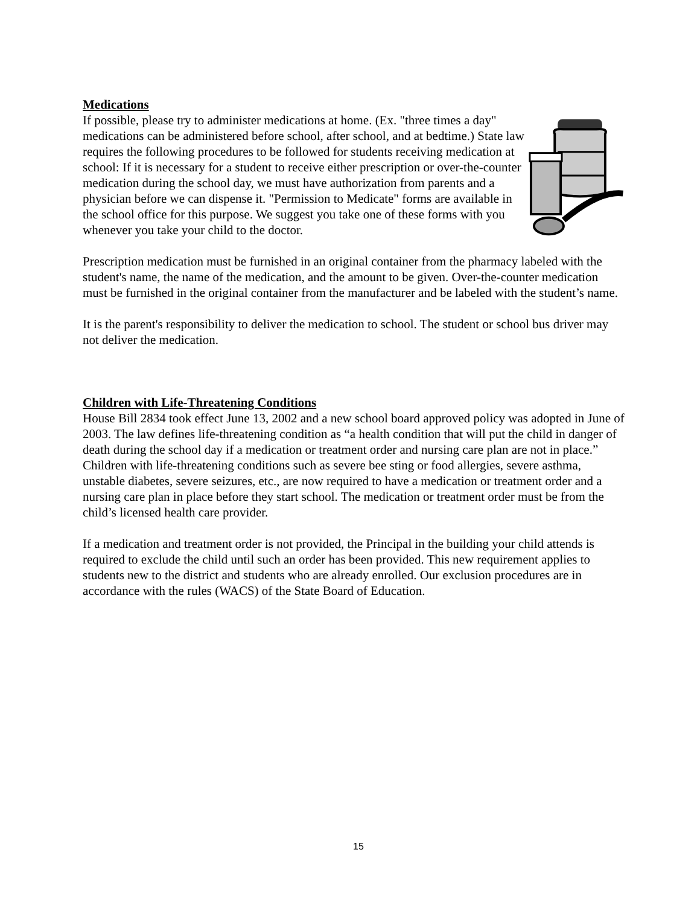Medications
If possible, please try to administer medications at home. (Ex. "three times a day" medications can be administered before school, after school, and at bedtime.) State law requires the following procedures to be followed for students receiving medication at school: If it is necessary for a student to receive either prescription or over-the-counter medication during the school day, we must have authorization from parents and a physician before we can dispense it. "Permission to Medicate" forms are available in the school office for this purpose. We suggest you take one of these forms with you whenever you take your child to the doctor.
Prescription medication must be furnished in an original container from the pharmacy labeled with the student's name, the name of the medication, and the amount to be given. Over-the-counter medication must be furnished in the original container from the manufacturer and be labeled with the student’s name.
It is the parent's responsibility to deliver the medication to school. The student or school bus driver may not deliver the medication.
Children with Life-Threatening Conditions
House Bill 2834 took effect June 13, 2002 and a new school board approved policy was adopted in June of 2003. The law defines life-threatening condition as “a health condition that will put the child in danger of death during the school day if a medication or treatment order and nursing care plan are not in place.” Children with life-threatening conditions such as severe bee sting or food allergies, severe asthma, unstable diabetes, severe seizures, etc., are now required to have a medication or treatment order and a nursing care plan in place before they start school. The medication or treatment order must be from the child’s licensed health care provider.
If a medication and treatment order is not provided, the Principal in the building your child attends is required to exclude the child until such an order has been provided. This new requirement applies to students new to the district and students who are already enrolled. Our exclusion procedures are in accordance with the rules (WACS) of the State Board of Education.
15